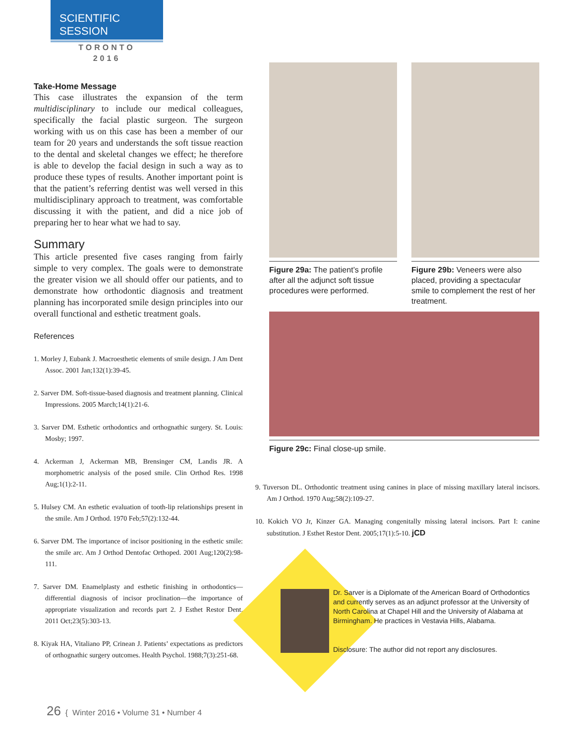SCIENTIFIC SESSION
TORONTO
2016
Take-Home Message
This case illustrates the expansion of the term multidisciplinary to include our medical colleagues, specifically the facial plastic surgeon. The surgeon working with us on this case has been a member of our team for 20 years and understands the soft tissue reaction to the dental and skeletal changes we effect; he therefore is able to develop the facial design in such a way as to produce these types of results. Another important point is that the patient’s referring dentist was well versed in this multidisciplinary approach to treatment, was comfortable discussing it with the patient, and did a nice job of preparing her to hear what we had to say.
Summary
This article presented five cases ranging from fairly simple to very complex. The goals were to demonstrate the greater vision we all should offer our patients, and to demonstrate how orthodontic diagnosis and treatment planning has incorporated smile design principles into our overall functional and esthetic treatment goals.
References
1. Morley J, Eubank J. Macroesthetic elements of smile design. J Am Dent Assoc. 2001 Jan;132(1):39-45.
2. Sarver DM. Soft-tissue-based diagnosis and treatment planning. Clinical Impressions. 2005 March;14(1):21-6.
3. Sarver DM. Esthetic orthodontics and orthognathic surgery. St. Louis: Mosby; 1997.
4. Ackerman J, Ackerman MB, Brensinger CM, Landis JR. A morphometric analysis of the posed smile. Clin Orthod Res. 1998 Aug;1(1):2-11.
5. Hulsey CM. An esthetic evaluation of tooth-lip relationships present in the smile. Am J Orthod. 1970 Feb;57(2):132-44.
6. Sarver DM. The importance of incisor positioning in the esthetic smile: the smile arc. Am J Orthod Dentofac Orthoped. 2001 Aug;120(2):98-111.
7. Sarver DM. Enamelplasty and esthetic finishing in orthodontics—differential diagnosis of incisor proclination—the importance of appropriate visualization and records part 2. J Esthet Restor Dent. 2011 Oct;23(5):303-13.
8. Kiyak HA, Vitaliano PP, Crinean J. Patients’ expectations as predictors of orthognathic surgery outcomes. Health Psychol. 1988;7(3):251-68.
Figure 29a: The patient’s profile after all the adjunct soft tissue procedures were performed.
Figure 29b: Veneers were also placed, providing a spectacular smile to complement the rest of her treatment.
Figure 29c: Final close-up smile.
9. Tuverson DL. Orthodontic treatment using canines in place of missing maxillary lateral incisors. Am J Orthod. 1970 Aug;58(2):109-27.
10. Kokich VO Jr, Kinzer GA. Managing congenitally missing lateral incisors. Part I: canine substitution. J Esthet Restor Dent. 2005;17(1):5-10. jCD
Dr. Sarver is a Diplomate of the American Board of Orthodontics and currently serves as an adjunct professor at the University of North Carolina at Chapel Hill and the University of Alabama at Birmingham. He practices in Vestavia Hills, Alabama.
Disclosure: The author did not report any disclosures.
26 { Winter 2016 • Volume 31 • Number 4